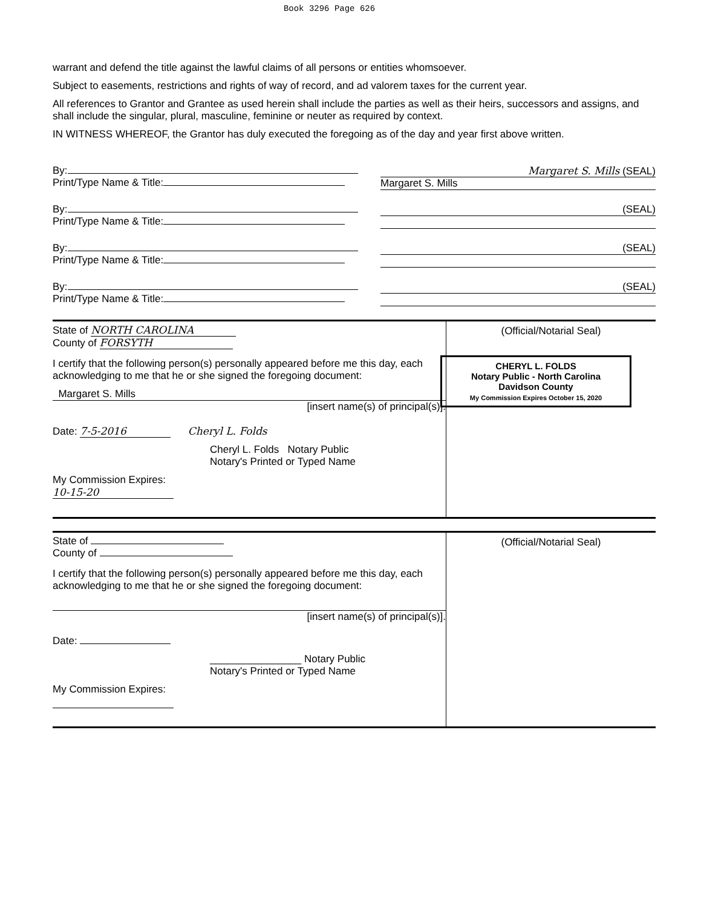Book 3296 Page 626
warrant and defend the title against the lawful claims of all persons or entities whomsoever.
Subject to easements, restrictions and rights of way of record, and ad valorem taxes for the current year.
All references to Grantor and Grantee as used herein shall include the parties as well as their heirs, successors and assigns, and shall include the singular, plural, masculine, feminine or neuter as required by context.
IN WITNESS WHEREOF, the Grantor has duly executed the foregoing as of the day and year first above written.
By:
Print/Type Name & Title:
Margaret S. Mills (SEAL)
Margaret S. Mills
By:
Print/Type Name & Title:
(SEAL)
By:
Print/Type Name & Title:
(SEAL)
By:
Print/Type Name & Title:
(SEAL)
State of NORTH CAROLINA
County of FORSYTH
I certify that the following person(s) personally appeared before me this day, each acknowledging to me that he or she signed the foregoing document:
Margaret S. Mills
[insert name(s) of principal(s)].
Date: 7-5-2016 Cheryl L. Folds
Cheryl L. Folds Notary Public
Notary's Printed or Typed Name
My Commission Expires:
10-15-20
(Official/Notarial Seal)
CHERYL L. FOLDS
Notary Public - North Carolina
Davidson County
My Commission Expires October 15, 2020
State of
County of
I certify that the following person(s) personally appeared before me this day, each acknowledging to me that he or she signed the foregoing document:
[insert name(s) of principal(s)].
Date:
________________ Notary Public
Notary's Printed or Typed Name
My Commission Expires:
(Official/Notarial Seal)